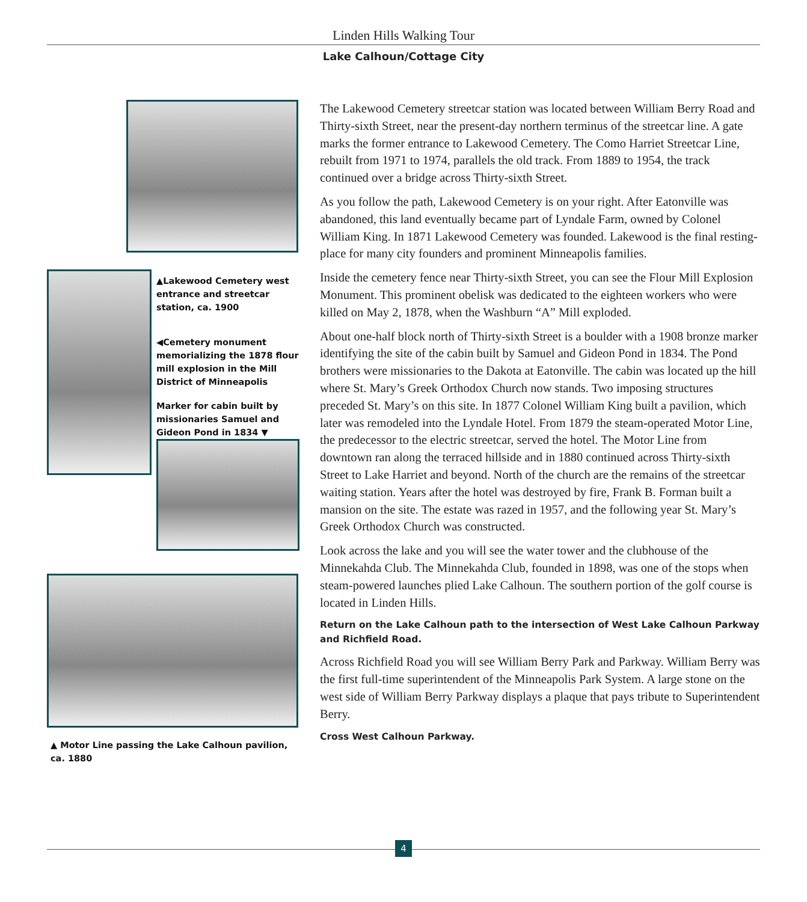Linden Hills Walking Tour
Lake Calhoun/Cottage City
▲Lakewood Cemetery west entrance and streetcar station, ca. 1900
◀Cemetery monument memorializing the 1878 flour mill explosion in the Mill District of Minneapolis
Marker for cabin built by missionaries Samuel and Gideon Pond in 1834 ▼
▲ Motor Line passing the Lake Calhoun pavilion, ca. 1880
The Lakewood Cemetery streetcar station was located between William Berry Road and Thirty-sixth Street, near the present-day northern terminus of the streetcar line. A gate marks the former entrance to Lakewood Cemetery. The Como Harriet Streetcar Line, rebuilt from 1971 to 1974, parallels the old track. From 1889 to 1954, the track continued over a bridge across Thirty-sixth Street.
As you follow the path, Lakewood Cemetery is on your right. After Eatonville was abandoned, this land eventually became part of Lyndale Farm, owned by Colonel William King. In 1871 Lakewood Cemetery was founded. Lakewood is the final resting-place for many city founders and prominent Minneapolis families.
Inside the cemetery fence near Thirty-sixth Street, you can see the Flour Mill Explosion Monument. This prominent obelisk was dedicated to the eighteen workers who were killed on May 2, 1878, when the Washburn “A” Mill exploded.
About one-half block north of Thirty-sixth Street is a boulder with a 1908 bronze marker identifying the site of the cabin built by Samuel and Gideon Pond in 1834. The Pond brothers were missionaries to the Dakota at Eatonville. The cabin was located up the hill where St. Mary’s Greek Orthodox Church now stands. Two imposing structures preceded St. Mary’s on this site. In 1877 Colonel William King built a pavilion, which later was remodeled into the Lyndale Hotel. From 1879 the steam-operated Motor Line, the predecessor to the electric streetcar, served the hotel. The Motor Line from downtown ran along the terraced hillside and in 1880 continued across Thirty-sixth Street to Lake Harriet and beyond. North of the church are the remains of the streetcar waiting station. Years after the hotel was destroyed by fire, Frank B. Forman built a mansion on the site. The estate was razed in 1957, and the following year St. Mary’s Greek Orthodox Church was constructed.
Look across the lake and you will see the water tower and the clubhouse of the Minnekahda Club. The Minnekahda Club, founded in 1898, was one of the stops when steam-powered launches plied Lake Calhoun. The southern portion of the golf course is located in Linden Hills.
Return on the Lake Calhoun path to the intersection of West Lake Calhoun Parkway and Richfield Road.
Across Richfield Road you will see William Berry Park and Parkway. William Berry was the first full-time superintendent of the Minneapolis Park System. A large stone on the west side of William Berry Parkway displays a plaque that pays tribute to Superintendent Berry.
Cross West Calhoun Parkway.
4